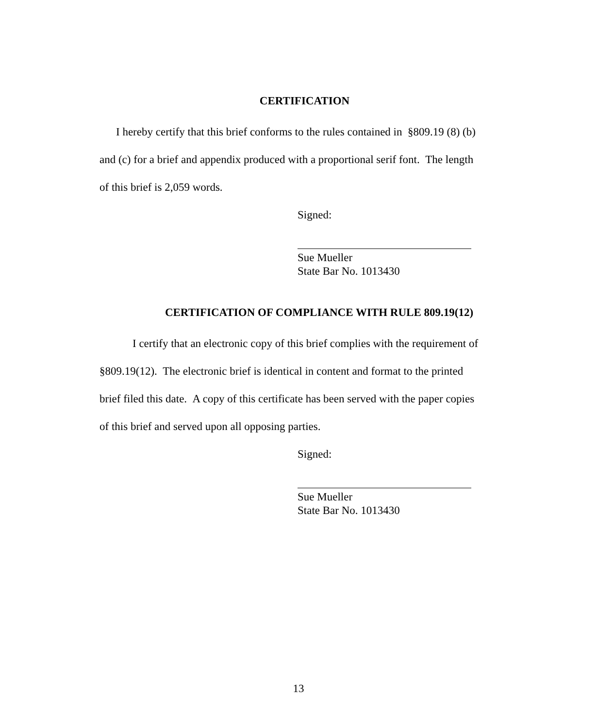CERTIFICATION
I hereby certify that this brief conforms to the rules contained in §809.19 (8) (b) and (c) for a brief and appendix produced with a proportional serif font. The length of this brief is 2,059 words.
Signed:
Sue Mueller
State Bar No. 1013430
CERTIFICATION OF COMPLIANCE WITH RULE 809.19(12)
I certify that an electronic copy of this brief complies with the requirement of §809.19(12). The electronic brief is identical in content and format to the printed brief filed this date. A copy of this certificate has been served with the paper copies of this brief and served upon all opposing parties.
Signed:
Sue Mueller
State Bar No. 1013430
13